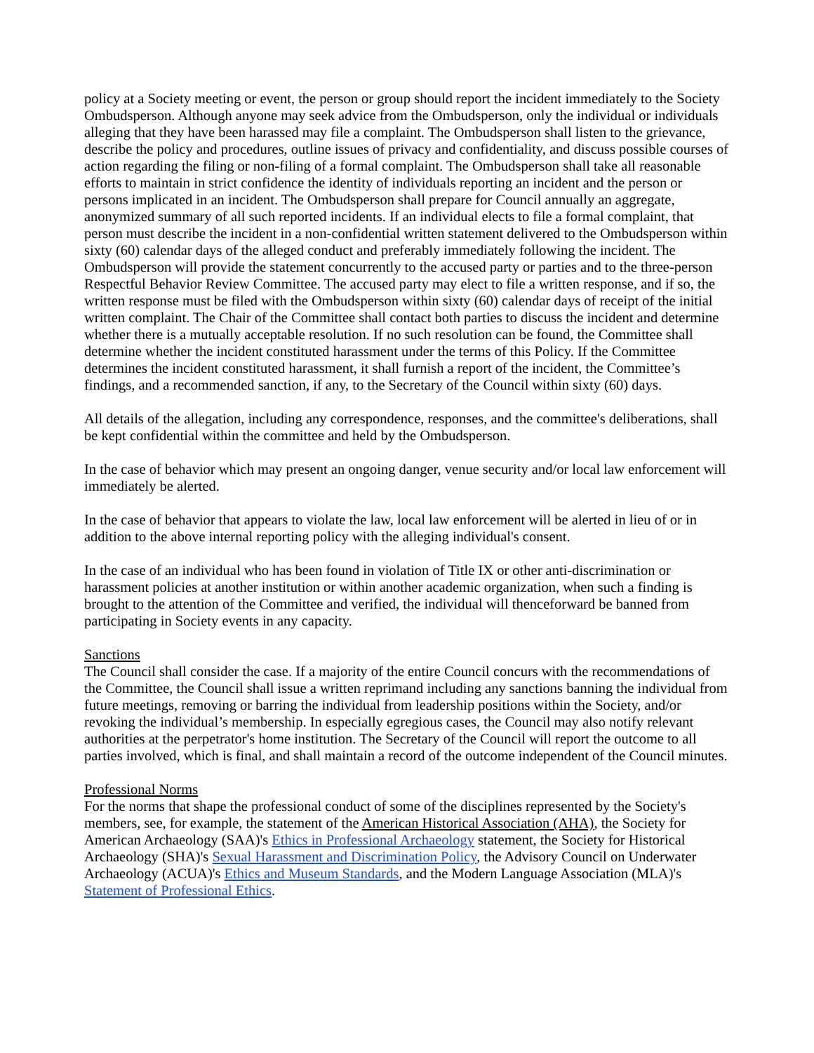policy at a Society meeting or event, the person or group should report the incident immediately to the Society Ombudsperson. Although anyone may seek advice from the Ombudsperson, only the individual or individuals alleging that they have been harassed may file a complaint. The Ombudsperson shall listen to the grievance, describe the policy and procedures, outline issues of privacy and confidentiality, and discuss possible courses of action regarding the filing or non-filing of a formal complaint. The Ombudsperson shall take all reasonable efforts to maintain in strict confidence the identity of individuals reporting an incident and the person or persons implicated in an incident. The Ombudsperson shall prepare for Council annually an aggregate, anonymized summary of all such reported incidents. If an individual elects to file a formal complaint, that person must describe the incident in a non-confidential written statement delivered to the Ombudsperson within sixty (60) calendar days of the alleged conduct and preferably immediately following the incident. The Ombudsperson will provide the statement concurrently to the accused party or parties and to the three-person Respectful Behavior Review Committee. The accused party may elect to file a written response, and if so, the written response must be filed with the Ombudsperson within sixty (60) calendar days of receipt of the initial written complaint. The Chair of the Committee shall contact both parties to discuss the incident and determine whether there is a mutually acceptable resolution. If no such resolution can be found, the Committee shall determine whether the incident constituted harassment under the terms of this Policy. If the Committee determines the incident constituted harassment, it shall furnish a report of the incident, the Committee’s findings, and a recommended sanction, if any, to the Secretary of the Council within sixty (60) days.
All details of the allegation, including any correspondence, responses, and the committee's deliberations, shall be kept confidential within the committee and held by the Ombudsperson.
In the case of behavior which may present an ongoing danger, venue security and/or local law enforcement will immediately be alerted.
In the case of behavior that appears to violate the law, local law enforcement will be alerted in lieu of or in addition to the above internal reporting policy with the alleging individual's consent.
In the case of an individual who has been found in violation of Title IX or other anti-discrimination or harassment policies at another institution or within another academic organization, when such a finding is brought to the attention of the Committee and verified, the individual will thenceforward be banned from participating in Society events in any capacity.
Sanctions
The Council shall consider the case. If a majority of the entire Council concurs with the recommendations of the Committee, the Council shall issue a written reprimand including any sanctions banning the individual from future meetings, removing or barring the individual from leadership positions within the Society, and/or revoking the individual’s membership. In especially egregious cases, the Council may also notify relevant authorities at the perpetrator's home institution. The Secretary of the Council will report the outcome to all parties involved, which is final, and shall maintain a record of the outcome independent of the Council minutes.
Professional Norms
For the norms that shape the professional conduct of some of the disciplines represented by the Society's members, see, for example, the statement of the American Historical Association (AHA), the Society for American Archaeology (SAA)'s Ethics in Professional Archaeology statement, the Society for Historical Archaeology (SHA)'s Sexual Harassment and Discrimination Policy, the Advisory Council on Underwater Archaeology (ACUA)'s Ethics and Museum Standards, and the Modern Language Association (MLA)'s Statement of Professional Ethics.